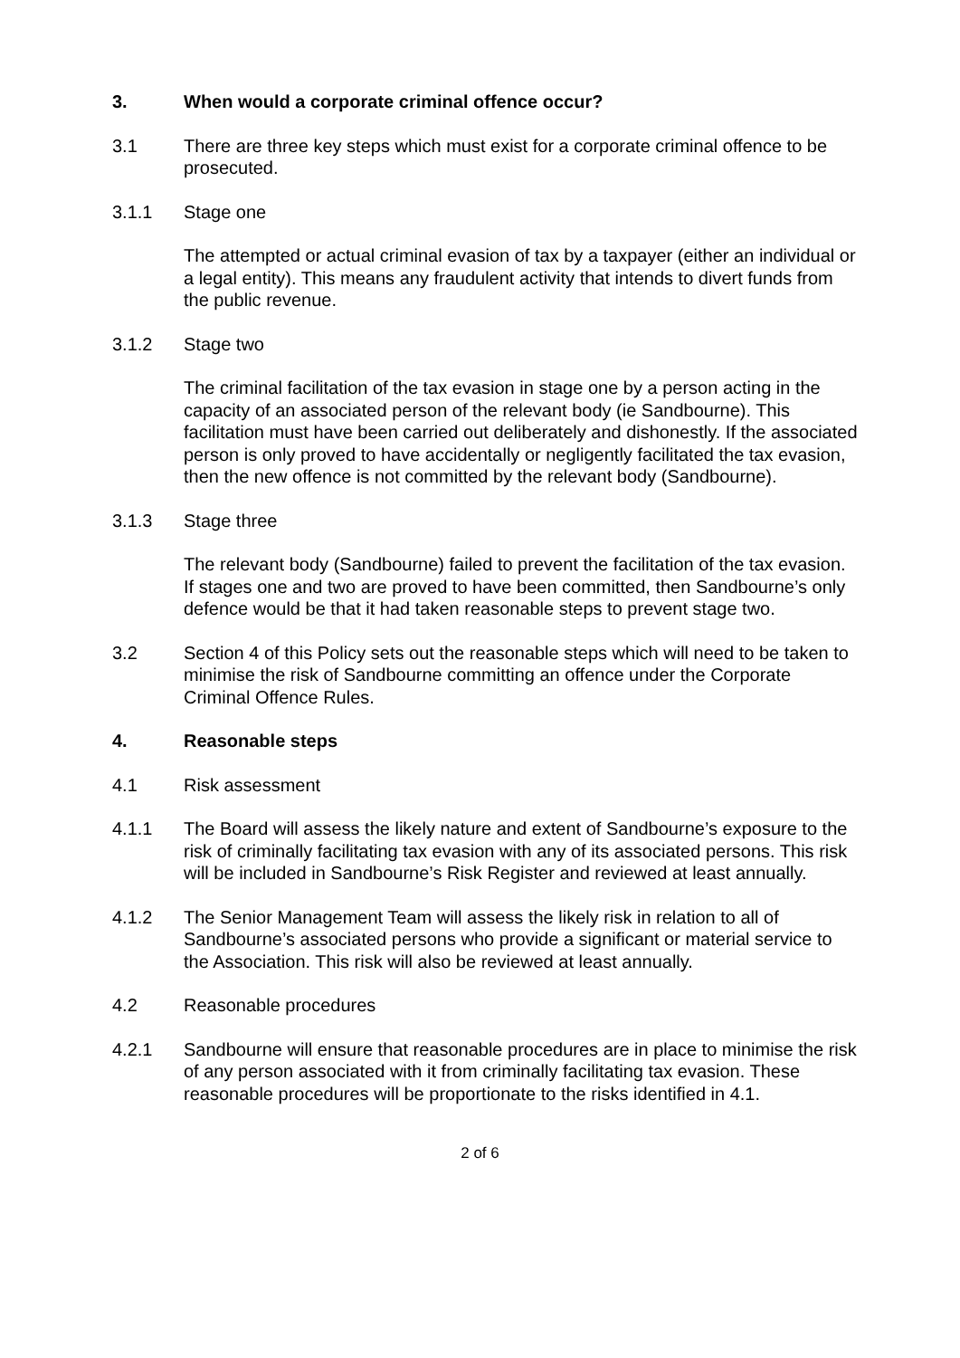3. When would a corporate criminal offence occur?
3.1 There are three key steps which must exist for a corporate criminal offence to be prosecuted.
3.1.1 Stage one
The attempted or actual criminal evasion of tax by a taxpayer (either an individual or a legal entity). This means any fraudulent activity that intends to divert funds from the public revenue.
3.1.2 Stage two
The criminal facilitation of the tax evasion in stage one by a person acting in the capacity of an associated person of the relevant body (ie Sandbourne). This facilitation must have been carried out deliberately and dishonestly. If the associated person is only proved to have accidentally or negligently facilitated the tax evasion, then the new offence is not committed by the relevant body (Sandbourne).
3.1.3 Stage three
The relevant body (Sandbourne) failed to prevent the facilitation of the tax evasion. If stages one and two are proved to have been committed, then Sandbourne’s only defence would be that it had taken reasonable steps to prevent stage two.
3.2 Section 4 of this Policy sets out the reasonable steps which will need to be taken to minimise the risk of Sandbourne committing an offence under the Corporate Criminal Offence Rules.
4. Reasonable steps
4.1 Risk assessment
4.1.1 The Board will assess the likely nature and extent of Sandbourne’s exposure to the risk of criminally facilitating tax evasion with any of its associated persons. This risk will be included in Sandbourne’s Risk Register and reviewed at least annually.
4.1.2 The Senior Management Team will assess the likely risk in relation to all of Sandbourne’s associated persons who provide a significant or material service to the Association. This risk will also be reviewed at least annually.
4.2 Reasonable procedures
4.2.1 Sandbourne will ensure that reasonable procedures are in place to minimise the risk of any person associated with it from criminally facilitating tax evasion. These reasonable procedures will be proportionate to the risks identified in 4.1.
2 of 6